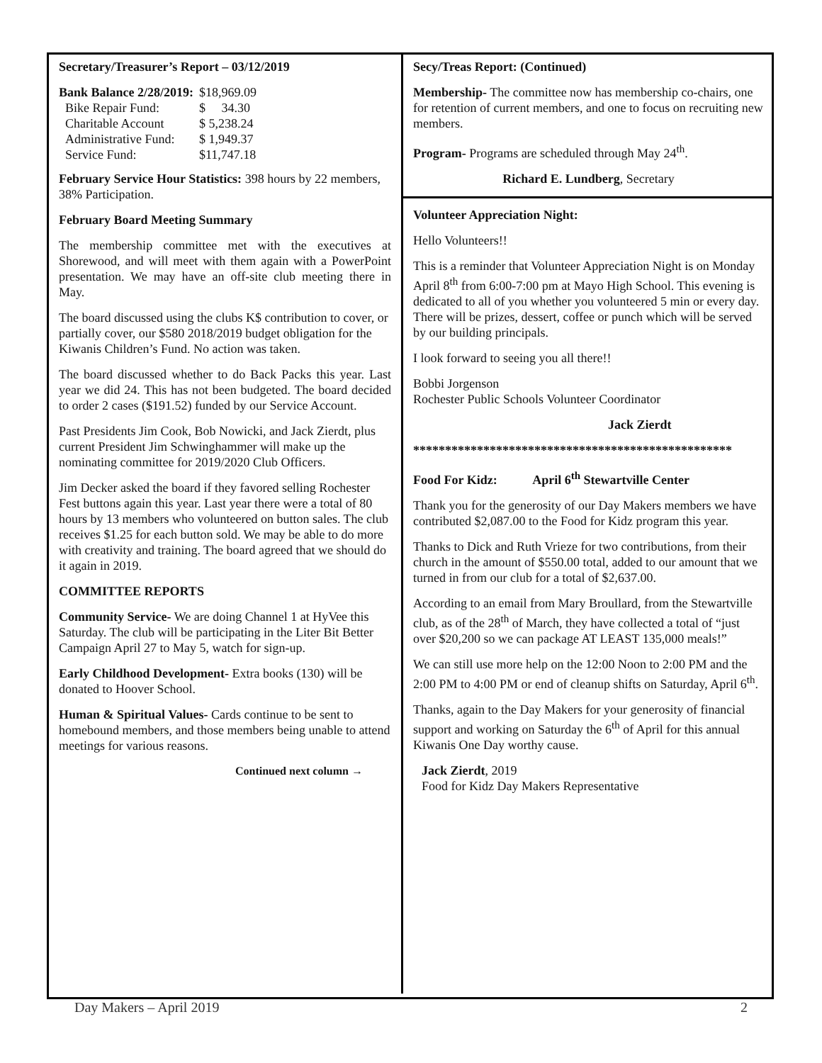Secretary/Treasurer’s Report – 03/12/2019
| Bank Balance 2/28/2019: | $18,969.09 |
| Bike Repair Fund: | $ 34.30 |
| Charitable Account | $ 5,238.24 |
| Administrative Fund: | $ 1,949.37 |
| Service Fund: | $11,747.18 |
February Service Hour Statistics: 398 hours by 22 members, 38% Participation.
February Board Meeting Summary
The membership committee met with the executives at Shorewood, and will meet with them again with a PowerPoint presentation. We may have an off-site club meeting there in May.
The board discussed using the clubs K$ contribution to cover, or partially cover, our $580 2018/2019 budget obligation for the Kiwanis Children’s Fund. No action was taken.
The board discussed whether to do Back Packs this year. Last year we did 24. This has not been budgeted. The board decided to order 2 cases ($191.52) funded by our Service Account.
Past Presidents Jim Cook, Bob Nowicki, and Jack Zierdt, plus current President Jim Schwinghammer will make up the nominating committee for 2019/2020 Club Officers.
Jim Decker asked the board if they favored selling Rochester Fest buttons again this year. Last year there were a total of 80 hours by 13 members who volunteered on button sales. The club receives $1.25 for each button sold. We may be able to do more with creativity and training. The board agreed that we should do it again in 2019.
COMMITTEE REPORTS
Community Service- We are doing Channel 1 at HyVee this Saturday. The club will be participating in the Liter Bit Better Campaign April 27 to May 5, watch for sign-up.
Early Childhood Development- Extra books (130) will be donated to Hoover School.
Human & Spiritual Values- Cards continue to be sent to homebound members, and those members being unable to attend meetings for various reasons.
Continued next column →
Secy/Treas Report: (Continued)
Membership- The committee now has membership co-chairs, one for retention of current members, and one to focus on recruiting new members.
Program- Programs are scheduled through May 24<sup>th</sup>.
Richard E. Lundberg, Secretary
Volunteer Appreciation Night:
Hello Volunteers!!
This is a reminder that Volunteer Appreciation Night is on Monday April 8<sup>th</sup> from 6:00-7:00 pm at Mayo High School. This evening is dedicated to all of you whether you volunteered 5 min or every day. There will be prizes, dessert, coffee or punch which will be served by our building principals.
I look forward to seeing you all there!!
Bobbi Jorgenson
Rochester Public Schools Volunteer Coordinator
Jack Zierdt
**************************************************
Food For Kidz: April 6<sup>th</sup> Stewartville Center
Thank you for the generosity of our Day Makers members we have contributed $2,087.00 to the Food for Kidz program this year.
Thanks to Dick and Ruth Vrieze for two contributions, from their church in the amount of $550.00 total, added to our amount that we turned in from our club for a total of $2,637.00.
According to an email from Mary Broullard, from the Stewartville club, as of the 28<sup>th</sup> of March, they have collected a total of “just over $20,200 so we can package AT LEAST 135,000 meals!”
We can still use more help on the 12:00 Noon to 2:00 PM and the 2:00 PM to 4:00 PM or end of cleanup shifts on Saturday, April 6<sup>th</sup>.
Thanks, again to the Day Makers for your generosity of financial support and working on Saturday the 6<sup>th</sup> of April for this annual Kiwanis One Day worthy cause.
Jack Zierdt, 2019
Food for Kidz Day Makers Representative
Day Makers – April 2019 2